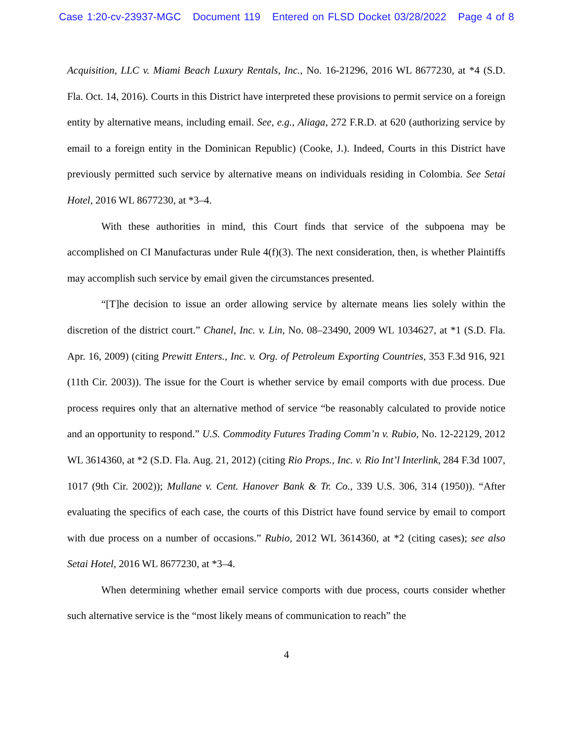Case 1:20-cv-23937-MGC Document 119 Entered on FLSD Docket 03/28/2022 Page 4 of 8
Acquisition, LLC v. Miami Beach Luxury Rentals, Inc., No. 16-21296, 2016 WL 8677230, at *4 (S.D. Fla. Oct. 14, 2016). Courts in this District have interpreted these provisions to permit service on a foreign entity by alternative means, including email. See, e.g., Aliaga, 272 F.R.D. at 620 (authorizing service by email to a foreign entity in the Dominican Republic) (Cooke, J.). Indeed, Courts in this District have previously permitted such service by alternative means on individuals residing in Colombia. See Setai Hotel, 2016 WL 8677230, at *3–4.
With these authorities in mind, this Court finds that service of the subpoena may be accomplished on CI Manufacturas under Rule 4(f)(3). The next consideration, then, is whether Plaintiffs may accomplish such service by email given the circumstances presented.
“[T]he decision to issue an order allowing service by alternate means lies solely within the discretion of the district court.” Chanel, Inc. v. Lin, No. 08–23490, 2009 WL 1034627, at *1 (S.D. Fla. Apr. 16, 2009) (citing Prewitt Enters., Inc. v. Org. of Petroleum Exporting Countries, 353 F.3d 916, 921 (11th Cir. 2003)). The issue for the Court is whether service by email comports with due process. Due process requires only that an alternative method of service “be reasonably calculated to provide notice and an opportunity to respond.” U.S. Commodity Futures Trading Comm’n v. Rubio, No. 12-22129, 2012 WL 3614360, at *2 (S.D. Fla. Aug. 21, 2012) (citing Rio Props., Inc. v. Rio Int’l Interlink, 284 F.3d 1007, 1017 (9th Cir. 2002)); Mullane v. Cent. Hanover Bank & Tr. Co., 339 U.S. 306, 314 (1950)). “After evaluating the specifics of each case, the courts of this District have found service by email to comport with due process on a number of occasions.” Rubio, 2012 WL 3614360, at *2 (citing cases); see also Setai Hotel, 2016 WL 8677230, at *3–4.
When determining whether email service comports with due process, courts consider whether such alternative service is the “most likely means of communication to reach” the
4